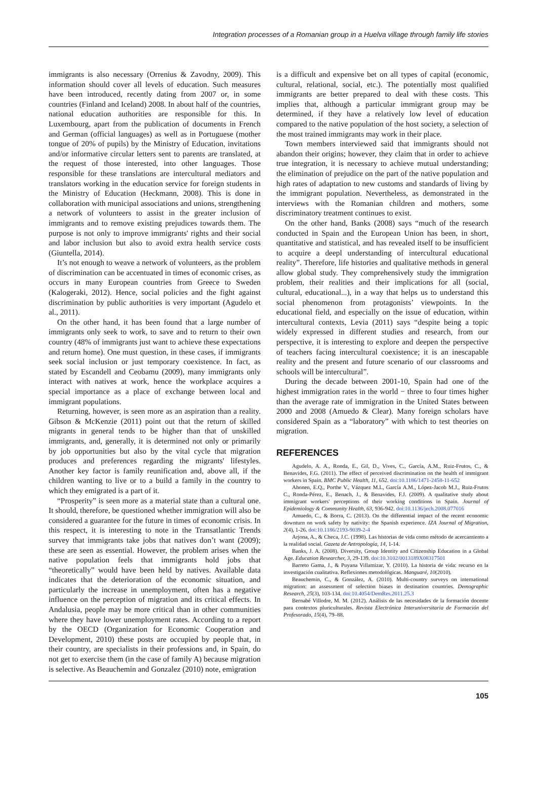Integration processes of a Romanian group in a Huelva village through family life stories
immigrants is also necessary (Orrenius & Zavodny, 2009). This information should cover all levels of education. Such measures have been introduced, recently dating from 2007 or, in some countries (Finland and Iceland) 2008. In about half of the countries, national education authorities are responsible for this. In Luxembourg, apart from the publication of documents in French and German (official languages) as well as in Portuguese (mother tongue of 20% of pupils) by the Ministry of Education, invitations and/or informative circular letters sent to parents are translated, at the request of those interested, into other languages. Those responsible for these translations are intercultural mediators and translators working in the education service for foreign students in the Ministry of Education (Heckmann, 2008). This is done in collaboration with municipal associations and unions, strengthening a network of volunteers to assist in the greater inclusion of immigrants and to remove existing prejudices towards them. The purpose is not only to improve immigrants' rights and their social and labor inclusion but also to avoid extra health service costs (Giuntella, 2014).
It’s not enough to weave a network of volunteers, as the problem of discrimination can be accentuated in times of economic crises, as occurs in many European countries from Greece to Sweden (Kalogeraki, 2012). Hence, social policies and the fight against discrimination by public authorities is very important (Agudelo et al., 2011).
On the other hand, it has been found that a large number of immigrants only seek to work, to save and to return to their own country (48% of immigrants just want to achieve these expectations and return home). One must question, in these cases, if immigrants seek social inclusion or just temporary coexistence. In fact, as stated by Escandell and Ceobamu (2009), many immigrants only interact with natives at work, hence the workplace acquires a special importance as a place of exchange between local and immigrant populations.
Returning, however, is seen more as an aspiration than a reality. Gibson & McKenzie (2011) point out that the return of skilled migrants in general tends to be higher than that of unskilled immigrants, and, generally, it is determined not only or primarily by job opportunities but also by the vital cycle that migration produces and preferences regarding the migrants' lifestyles. Another key factor is family reunification and, above all, if the children wanting to live or to a build a family in the country to which they emigrated is a part of it.
“Prosperity” is seen more as a material state than a cultural one. It should, therefore, be questioned whether immigration will also be considered a guarantee for the future in times of economic crisis. In this respect, it is interesting to note in the Transatlantic Trends survey that immigrants take jobs that natives don’t want (2009); these are seen as essential. However, the problem arises when the native population feels that immigrants hold jobs that “theoretically” would have been held by natives. Available data indicates that the deterioration of the economic situation, and particularly the increase in unemployment, often has a negative influence on the perception of migration and its critical effects. In Andalusia, people may be more critical than in other communities where they have lower unemployment rates. According to a report by the OECD (Organization for Economic Cooperation and Development, 2010) these posts are occupied by people that, in their country, are specialists in their professions and, in Spain, do not get to exercise them (in the case of family A) because migration is selective. As Beauchemin and Gonzalez (2010) note, emigration
is a difficult and expensive bet on all types of capital (economic, cultural, relational, social, etc.). The potentially most qualified immigrants are better prepared to deal with these costs. This implies that, although a particular immigrant group may be determined, if they have a relatively low level of education compared to the native population of the host society, a selection of the most trained immigrants may work in their place.
Town members interviewed said that immigrants should not abandon their origins; however, they claim that in order to achieve true integration, it is necessary to achieve mutual understanding; the elimination of prejudice on the part of the native population and high rates of adaptation to new customs and standards of living by the immigrant population. Nevertheless, as demonstrated in the interviews with the Romanian children and mothers, some discriminatory treatment continues to exist.
On the other hand, Banks (2008) says “much of the research conducted in Spain and the European Union has been, in short, quantitative and statistical, and has revealed itself to be insufficient to acquire a deepl understanding of intercultural educational reality”. Therefore, life histories and qualitative methods in general allow global study. They comprehensively study the immigration problem, their realities and their implications for all (social, cultural, educational...), in a way that helps us to understand this social phenomenon from protagonists’ viewpoints. In the educational field, and especially on the issue of education, within intercultural contexts, Levia (2011) says “despite being a topic widely expressed in different studies and research, from our perspective, it is interesting to explore and deepen the perspective of teachers facing intercultural coexistence; it is an inescapable reality and the present and future scenario of our classrooms and schools will be intercultural”.
During the decade between 2001-10, Spain had one of the highest immigration rates in the world − three to four times higher than the average rate of immigration in the United States between 2000 and 2008 (Amuedo & Clear). Many foreign scholars have considered Spain as a “laboratory” with which to test theories on migration.
REFERENCES
Agudelo, A. A., Ronda, E., Gil, D., Vives, C., García, A.M., Ruiz-Frutos, C., & Benavides, F.G. (2011). The effect of perceived discrimination on the health of immigrant workers in Spain. BMC Public Health, 11, 652. doi:10.1186/1471-2458-11-652
Ahonen, E.Q., Porthe V., Vázquez M.L, García A.M., López-Jacob M.J., Ruiz-Frutos C., Ronda-Pérez, E., Benach, J., & Benavides, F.J. (2009). A qualitative study about immigrant workers' perceptions of their working conditions in Spain. Journal of Epidemiology & Community Health, 63, 936-942. doi:10.1136/jech.2008.077016
Amuedo, C., & Borra, C. (2013). On the differential impact of the recent economic downturn on work safety by nativity: the Spanish experience. IZA Journal of Migration, 2(4), 1-26. doi:10.1186/2193-9039-2-4
Arjona, A., & Checa, J.C. (1998). Las historias de vida como método de acercamiento a la realidad social. Gazeta de Antropología, 14, 1-14.
Banks, J. A. (2008). Diversity, Group Identity and Citizenship Education in a Global Age. Education Researcher, 3, 29-139. doi:10.3102/0013189X08317501
Barreto Gama, J., & Puyana Villamizar, Y. (2010). La historia de vida: recurso en la investigación cualitativa. Reflexiones metodológicas. Manguaré, 10(2010).
Beauchemin, C., & González, A. (2010). Multi-country surveys on international migration: an assessment of selection biases in destination countries. Demographic Research, 25(3), 103-134. doi:10.4054/DemRes.2011.25.3
Bernabé Villodre, M. M. (2012). Análisis de las necesidades de la formación docente para contextos pluriculturales. Revista Electrónica Interuniversitaria de Formación del Profesorado, 15(4), 79–88.
105